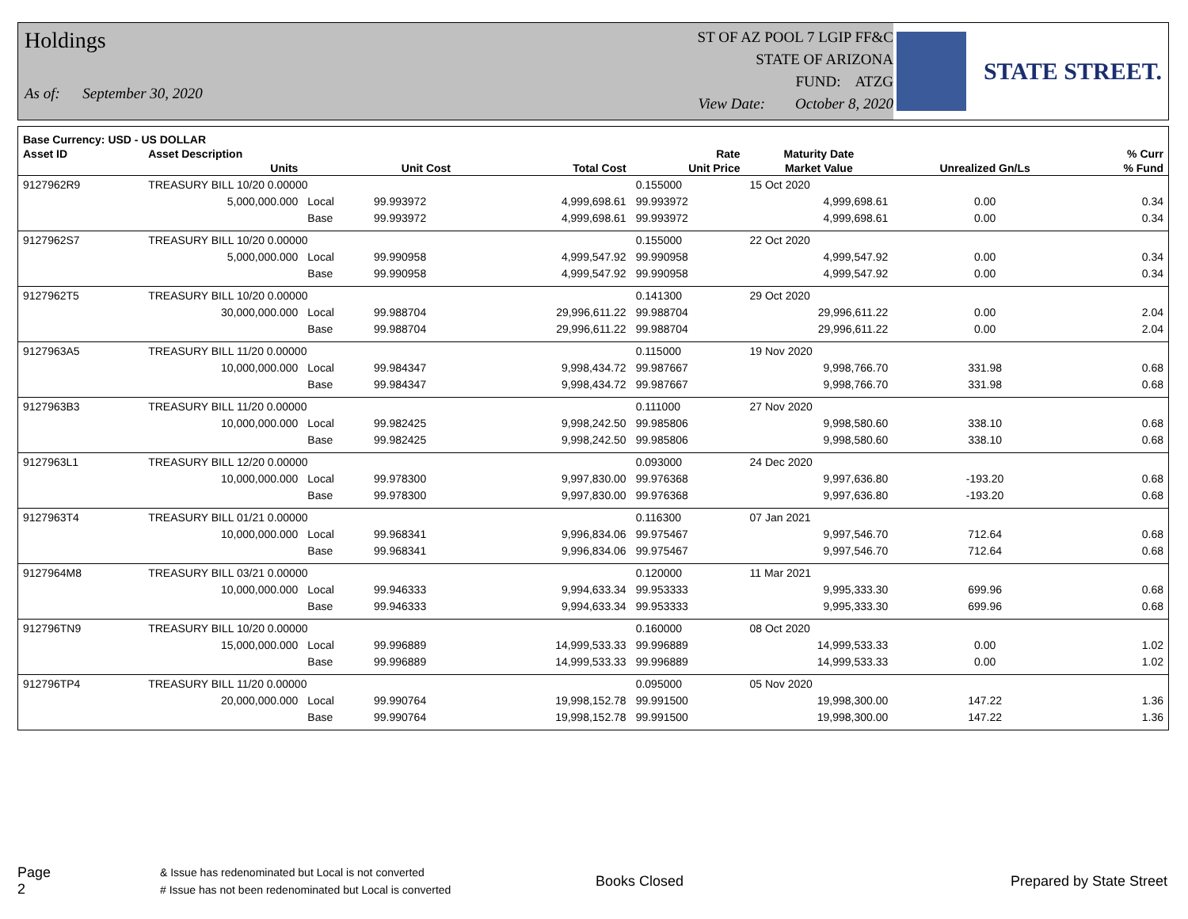Holdings
As of: September 30, 2020
ST OF AZ POOL 7 LGIP FF&C
STATE OF ARIZONA
FUND: ATZG
View Date: October 8, 2020
STATE STREET.
| Base Currency: USD - US DOLLAR | | | | | | | | |
| --- | --- | --- | --- | --- | --- | --- | --- | --- |
| Asset ID | Asset Description | | | | Rate | Maturity Date | | % Curr |
| | Units | | Unit Cost | Total Cost | Unit Price | Market Value | Unrealized Gn/Ls | % Fund |
| 9127962R9 | TREASURY BILL 10/20 0.00000 | | | | 0.155000 | 15 Oct 2020 | | |
| | 5,000,000.000 | Local | 99.993972 | 4,999,698.61 | 99.993972 | 4,999,698.61 | 0.00 | 0.34 |
| | | Base | 99.993972 | 4,999,698.61 | 99.993972 | 4,999,698.61 | 0.00 | 0.34 |
| 9127962S7 | TREASURY BILL 10/20 0.00000 | | | | 0.155000 | 22 Oct 2020 | | |
| | 5,000,000.000 | Local | 99.990958 | 4,999,547.92 | 99.990958 | 4,999,547.92 | 0.00 | 0.34 |
| | | Base | 99.990958 | 4,999,547.92 | 99.990958 | 4,999,547.92 | 0.00 | 0.34 |
| 9127962T5 | TREASURY BILL 10/20 0.00000 | | | | 0.141300 | 29 Oct 2020 | | |
| | 30,000,000.000 | Local | 99.988704 | 29,996,611.22 | 99.988704 | 29,996,611.22 | 0.00 | 2.04 |
| | | Base | 99.988704 | 29,996,611.22 | 99.988704 | 29,996,611.22 | 0.00 | 2.04 |
| 9127963A5 | TREASURY BILL 11/20 0.00000 | | | | 0.115000 | 19 Nov 2020 | | |
| | 10,000,000.000 | Local | 99.984347 | 9,998,434.72 | 99.987667 | 9,998,766.70 | 331.98 | 0.68 |
| | | Base | 99.984347 | 9,998,434.72 | 99.987667 | 9,998,766.70 | 331.98 | 0.68 |
| 9127963B3 | TREASURY BILL 11/20 0.00000 | | | | 0.111000 | 27 Nov 2020 | | |
| | 10,000,000.000 | Local | 99.982425 | 9,998,242.50 | 99.985806 | 9,998,580.60 | 338.10 | 0.68 |
| | | Base | 99.982425 | 9,998,242.50 | 99.985806 | 9,998,580.60 | 338.10 | 0.68 |
| 9127963L1 | TREASURY BILL 12/20 0.00000 | | | | 0.093000 | 24 Dec 2020 | | |
| | 10,000,000.000 | Local | 99.978300 | 9,997,830.00 | 99.976368 | 9,997,636.80 | -193.20 | 0.68 |
| | | Base | 99.978300 | 9,997,830.00 | 99.976368 | 9,997,636.80 | -193.20 | 0.68 |
| 9127963T4 | TREASURY BILL 01/21 0.00000 | | | | 0.116300 | 07 Jan 2021 | | |
| | 10,000,000.000 | Local | 99.968341 | 9,996,834.06 | 99.975467 | 9,997,546.70 | 712.64 | 0.68 |
| | | Base | 99.968341 | 9,996,834.06 | 99.975467 | 9,997,546.70 | 712.64 | 0.68 |
| 9127964M8 | TREASURY BILL 03/21 0.00000 | | | | 0.120000 | 11 Mar 2021 | | |
| | 10,000,000.000 | Local | 99.946333 | 9,994,633.34 | 99.953333 | 9,995,333.30 | 699.96 | 0.68 |
| | | Base | 99.946333 | 9,994,633.34 | 99.953333 | 9,995,333.30 | 699.96 | 0.68 |
| 912796TN9 | TREASURY BILL 10/20 0.00000 | | | | 0.160000 | 08 Oct 2020 | | |
| | 15,000,000.000 | Local | 99.996889 | 14,999,533.33 | 99.996889 | 14,999,533.33 | 0.00 | 1.02 |
| | | Base | 99.996889 | 14,999,533.33 | 99.996889 | 14,999,533.33 | 0.00 | 1.02 |
| 912796TP4 | TREASURY BILL 11/20 0.00000 | | | | 0.095000 | 05 Nov 2020 | | |
| | 20,000,000.000 | Local | 99.990764 | 19,998,152.78 | 99.991500 | 19,998,300.00 | 147.22 | 1.36 |
| | | Base | 99.990764 | 19,998,152.78 | 99.991500 | 19,998,300.00 | 147.22 | 1.36 |
Page 2
& Issue has redenominated but Local is not converted
# Issue has not been redenominated but Local is converted
Books Closed Prepared by State Street